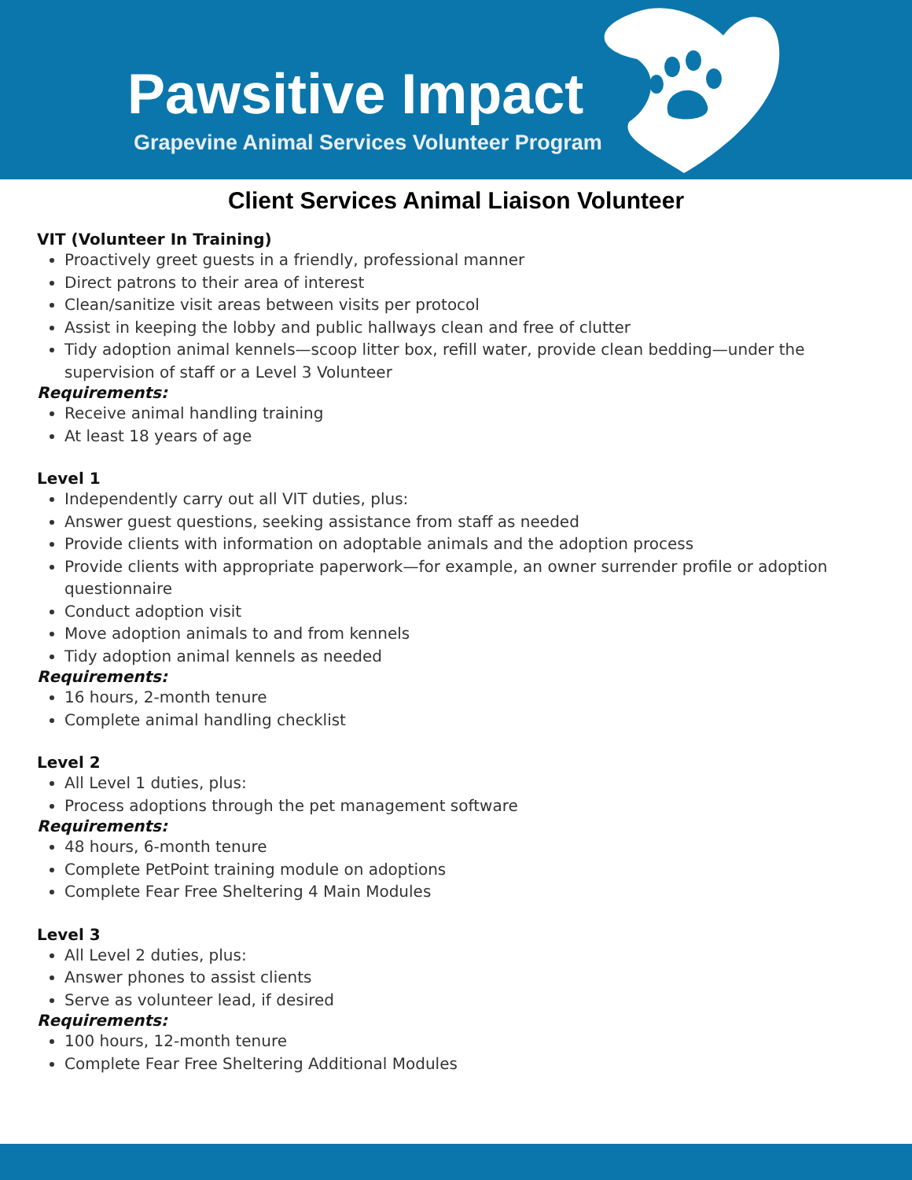Pawsitive Impact
Grapevine Animal Services Volunteer Program
Client Services Animal Liaison Volunteer
VIT (Volunteer In Training)
Proactively greet guests in a friendly, professional manner
Direct patrons to their area of interest
Clean/sanitize visit areas between visits per protocol
Assist in keeping the lobby and public hallways clean and free of clutter
Tidy adoption animal kennels—scoop litter box, refill water, provide clean bedding—under the supervision of staff or a Level 3 Volunteer
Requirements:
Receive animal handling training
At least 18 years of age
Level 1
Independently carry out all VIT duties, plus:
Answer guest questions, seeking assistance from staff as needed
Provide clients with information on adoptable animals and the adoption process
Provide clients with appropriate paperwork—for example, an owner surrender profile or adoption questionnaire
Conduct adoption visit
Move adoption animals to and from kennels
Tidy adoption animal kennels as needed
Requirements:
16 hours, 2-month tenure
Complete animal handling checklist
Level 2
All Level 1 duties, plus:
Process adoptions through the pet management software
Requirements:
48 hours, 6-month tenure
Complete PetPoint training module on adoptions
Complete Fear Free Sheltering 4 Main Modules
Level 3
All Level 2 duties, plus:
Answer phones to assist clients
Serve as volunteer lead, if desired
Requirements:
100 hours, 12-month tenure
Complete Fear Free Sheltering Additional Modules